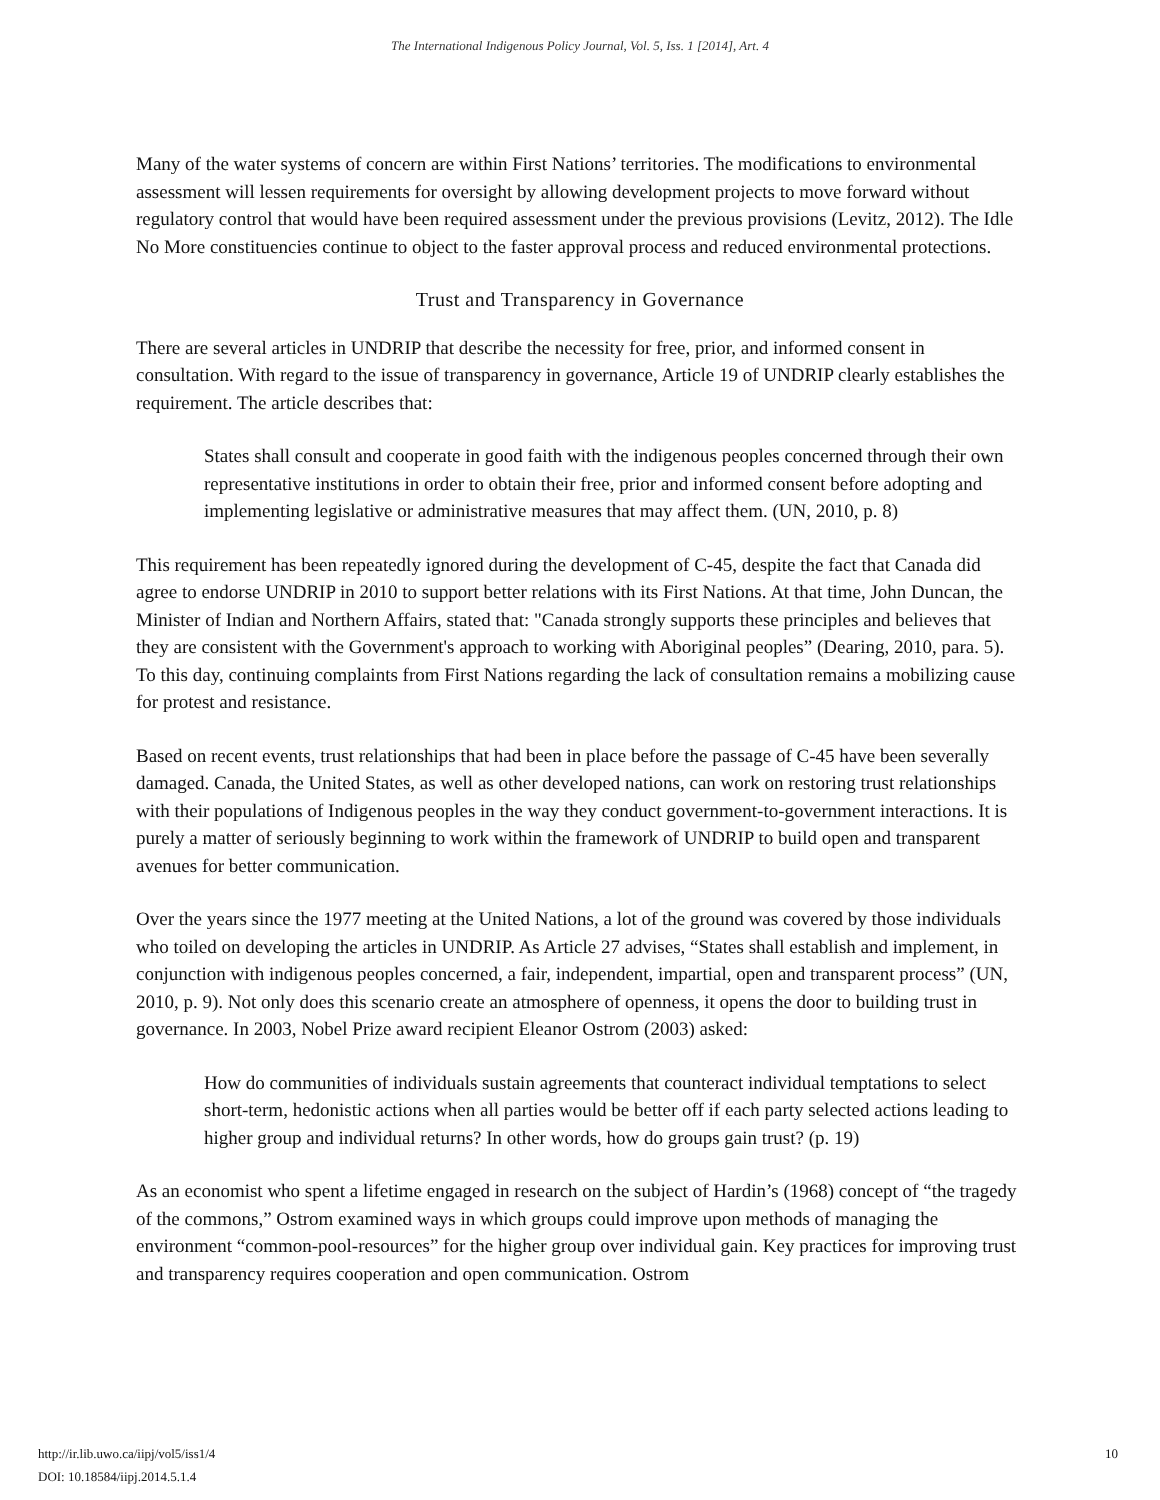The International Indigenous Policy Journal, Vol. 5, Iss. 1 [2014], Art. 4
Many of the water systems of concern are within First Nations’ territories. The modifications to environmental assessment will lessen requirements for oversight by allowing development projects to move forward without regulatory control that would have been required assessment under the previous provisions (Levitz, 2012). The Idle No More constituencies continue to object to the faster approval process and reduced environmental protections.
Trust and Transparency in Governance
There are several articles in UNDRIP that describe the necessity for free, prior, and informed consent in consultation. With regard to the issue of transparency in governance, Article 19 of UNDRIP clearly establishes the requirement. The article describes that:
States shall consult and cooperate in good faith with the indigenous peoples concerned through their own representative institutions in order to obtain their free, prior and informed consent before adopting and implementing legislative or administrative measures that may affect them. (UN, 2010, p. 8)
This requirement has been repeatedly ignored during the development of C-45, despite the fact that Canada did agree to endorse UNDRIP in 2010 to support better relations with its First Nations. At that time, John Duncan, the Minister of Indian and Northern Affairs, stated that: "Canada strongly supports these principles and believes that they are consistent with the Government's approach to working with Aboriginal peoples” (Dearing, 2010, para. 5). To this day, continuing complaints from First Nations regarding the lack of consultation remains a mobilizing cause for protest and resistance.
Based on recent events, trust relationships that had been in place before the passage of C-45 have been severally damaged. Canada, the United States, as well as other developed nations, can work on restoring trust relationships with their populations of Indigenous peoples in the way they conduct government-to-government interactions. It is purely a matter of seriously beginning to work within the framework of UNDRIP to build open and transparent avenues for better communication.
Over the years since the 1977 meeting at the United Nations, a lot of the ground was covered by those individuals who toiled on developing the articles in UNDRIP. As Article 27 advises, “States shall establish and implement, in conjunction with indigenous peoples concerned, a fair, independent, impartial, open and transparent process” (UN, 2010, p. 9). Not only does this scenario create an atmosphere of openness, it opens the door to building trust in governance. In 2003, Nobel Prize award recipient Eleanor Ostrom (2003) asked:
How do communities of individuals sustain agreements that counteract individual temptations to select short-term, hedonistic actions when all parties would be better off if each party selected actions leading to higher group and individual returns? In other words, how do groups gain trust? (p. 19)
As an economist who spent a lifetime engaged in research on the subject of Hardin’s (1968) concept of “the tragedy of the commons,” Ostrom examined ways in which groups could improve upon methods of managing the environment “common-pool-resources” for the higher group over individual gain. Key practices for improving trust and transparency requires cooperation and open communication. Ostrom
10 http://ir.lib.uwo.ca/iipj/vol5/iss1/4
DOI: 10.18584/iipj.2014.5.1.4